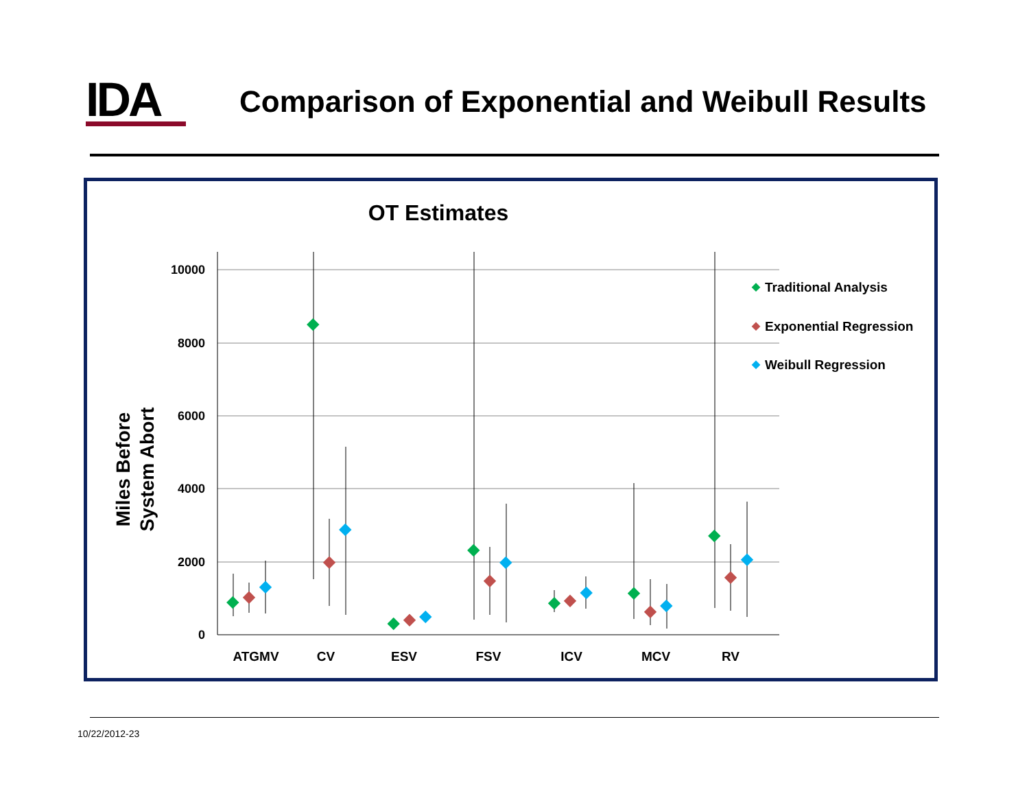IDA
Comparison of Exponential and Weibull Results
OT Estimates
Miles Before
System Abort
10000
8000
6000
4000
2000
0
ATGMV
CV
ESV
FSV
ICV
MCV
RV
Traditional Analysis
Exponential Regression
Weibull Regression
10/22/2012-23